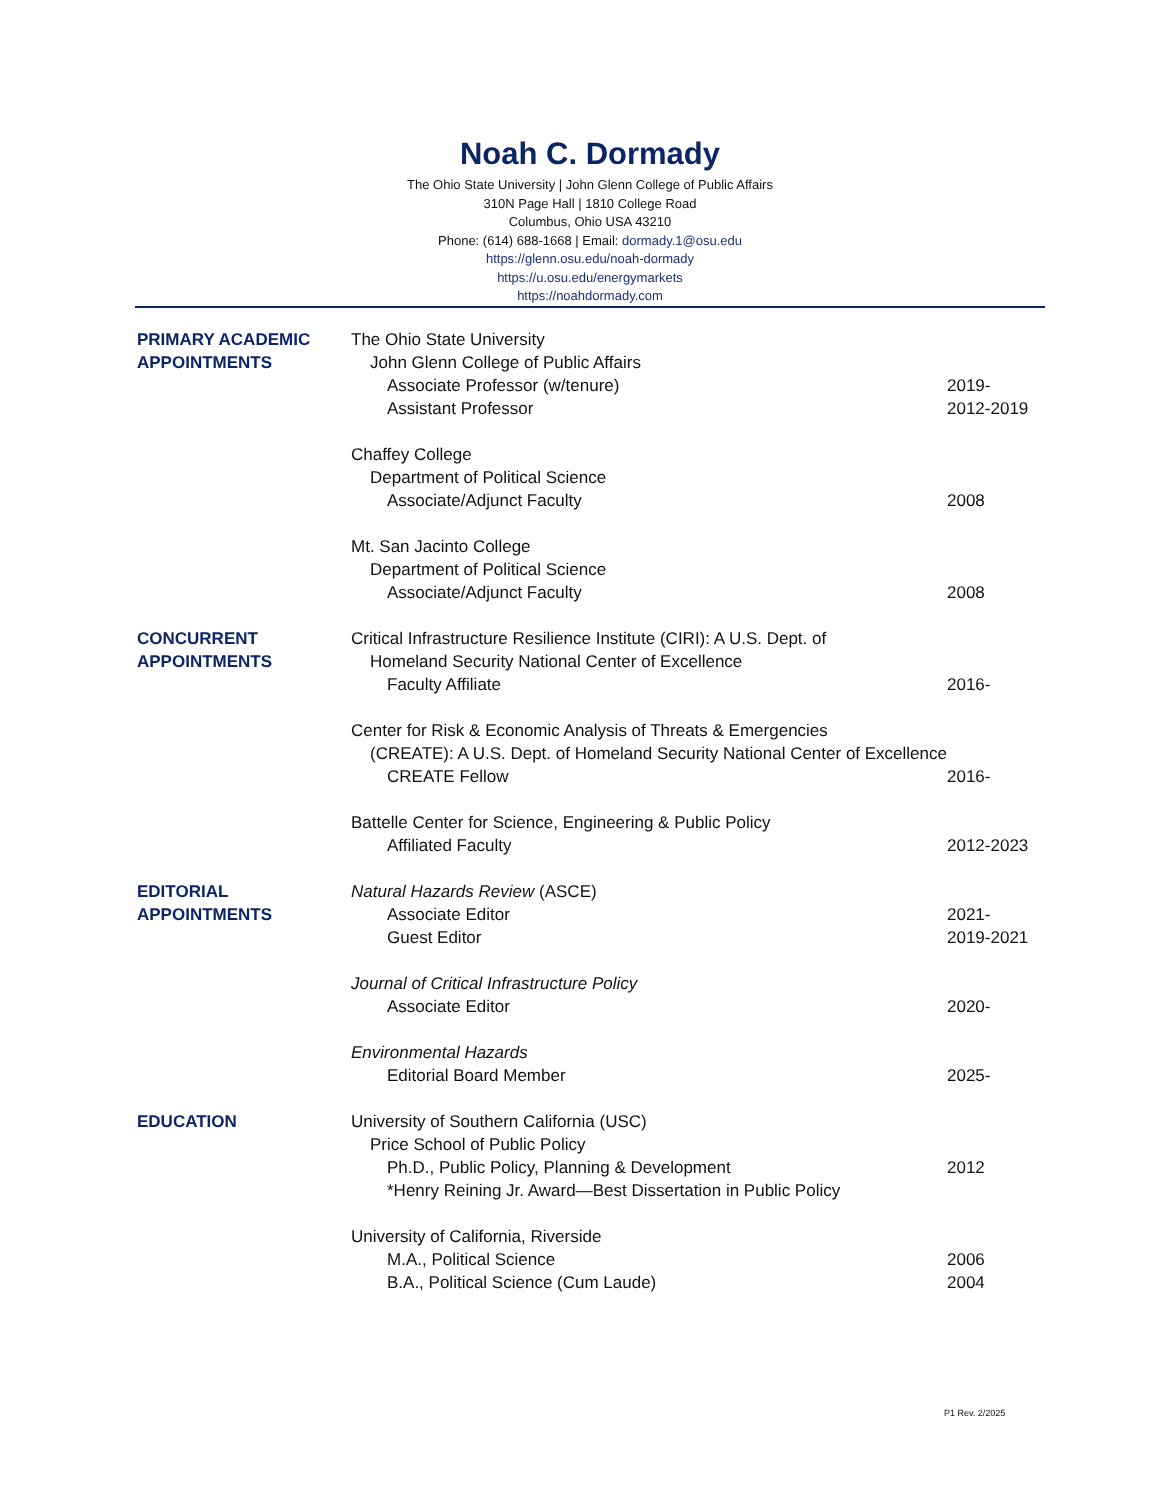Noah C. Dormady
The Ohio State University | John Glenn College of Public Affairs
310N Page Hall | 1810 College Road
Columbus, Ohio USA 43210
Phone: (614) 688-1668 | Email: dormady.1@osu.edu
https://glenn.osu.edu/noah-dormady
https://u.osu.edu/energymarkets
https://noahdormady.com
PRIMARY ACADEMIC
APPOINTMENTS
The Ohio State University
John Glenn College of Public Affairs
Associate Professor (w/tenure) 2019-
Assistant Professor 2012-2019
Chaffey College
Department of Political Science
Associate/Adjunct Faculty 2008
Mt. San Jacinto College
Department of Political Science
Associate/Adjunct Faculty 2008
CONCURRENT
APPOINTMENTS
Critical Infrastructure Resilience Institute (CIRI): A U.S. Dept. of
Homeland Security National Center of Excellence
Faculty Affiliate 2016-
Center for Risk & Economic Analysis of Threats & Emergencies
(CREATE): A U.S. Dept. of Homeland Security National Center of Excellence
CREATE Fellow 2016-
Battelle Center for Science, Engineering & Public Policy
Affiliated Faculty 2012-2023
EDITORIAL
APPOINTMENTS
Natural Hazards Review (ASCE)
Associate Editor 2021-
Guest Editor 2019-2021
Journal of Critical Infrastructure Policy
Associate Editor 2020-
Environmental Hazards
Editorial Board Member 2025-
EDUCATION University of Southern California (USC)
Price School of Public Policy
Ph.D., Public Policy, Planning & Development 2012
*Henry Reining Jr. Award—Best Dissertation in Public Policy
University of California, Riverside
M.A., Political Science 2006
B.A., Political Science (Cum Laude) 2004
P1 Rev. 2/2025